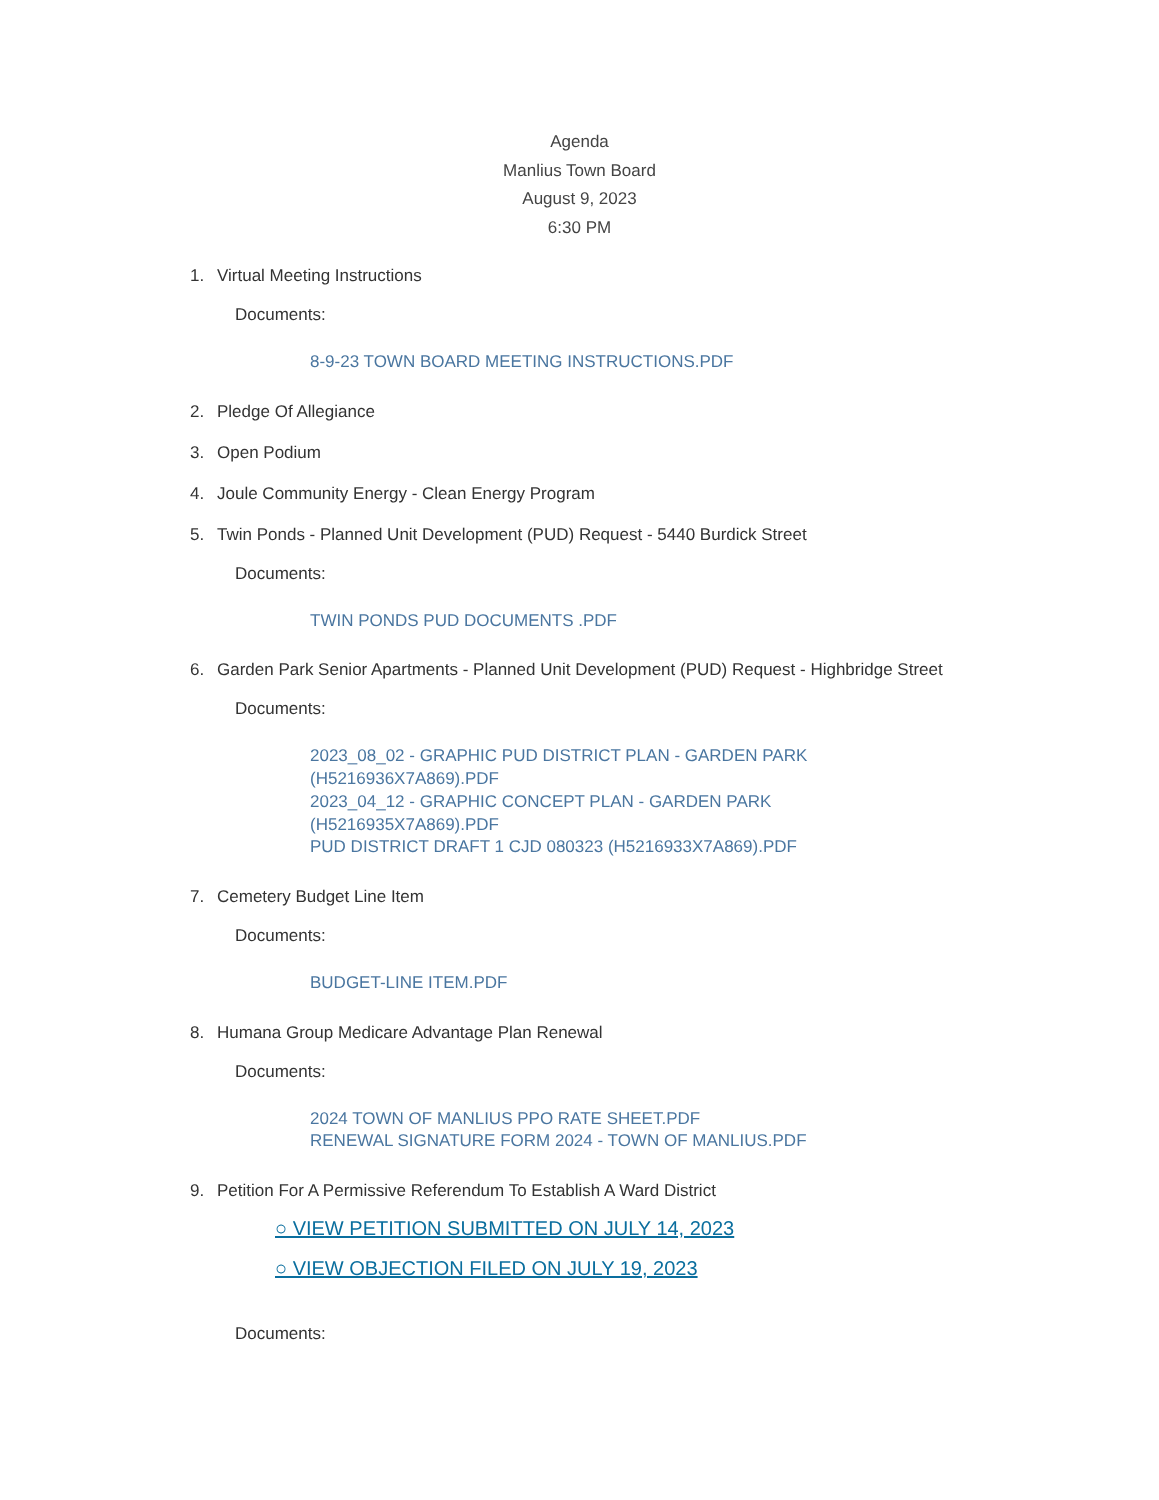Agenda
Manlius Town Board
August 9, 2023
6:30 PM
1. Virtual Meeting Instructions
Documents:
8-9-23 TOWN BOARD MEETING INSTRUCTIONS.PDF
2. Pledge Of Allegiance
3. Open Podium
4. Joule Community Energy - Clean Energy Program
5. Twin Ponds - Planned Unit Development (PUD) Request - 5440 Burdick Street
Documents:
TWIN PONDS PUD DOCUMENTS .PDF
6. Garden Park Senior Apartments - Planned Unit Development (PUD) Request - Highbridge Street
Documents:
2023_08_02 - GRAPHIC PUD DISTRICT PLAN - GARDEN PARK
(H5216936X7A869).PDF
2023_04_12 - GRAPHIC CONCEPT PLAN - GARDEN PARK
(H5216935X7A869).PDF
PUD DISTRICT DRAFT 1 CJD 080323 (H5216933X7A869).PDF
7. Cemetery Budget Line Item
Documents:
BUDGET-LINE ITEM.PDF
8. Humana Group Medicare Advantage Plan Renewal
Documents:
2024 TOWN OF MANLIUS PPO RATE SHEET.PDF
RENEWAL SIGNATURE FORM 2024 - TOWN OF MANLIUS.PDF
9. Petition For A Permissive Referendum To Establish A Ward District
○ VIEW PETITION SUBMITTED ON JULY 14, 2023
○ VIEW OBJECTION FILED ON JULY 19, 2023
Documents: